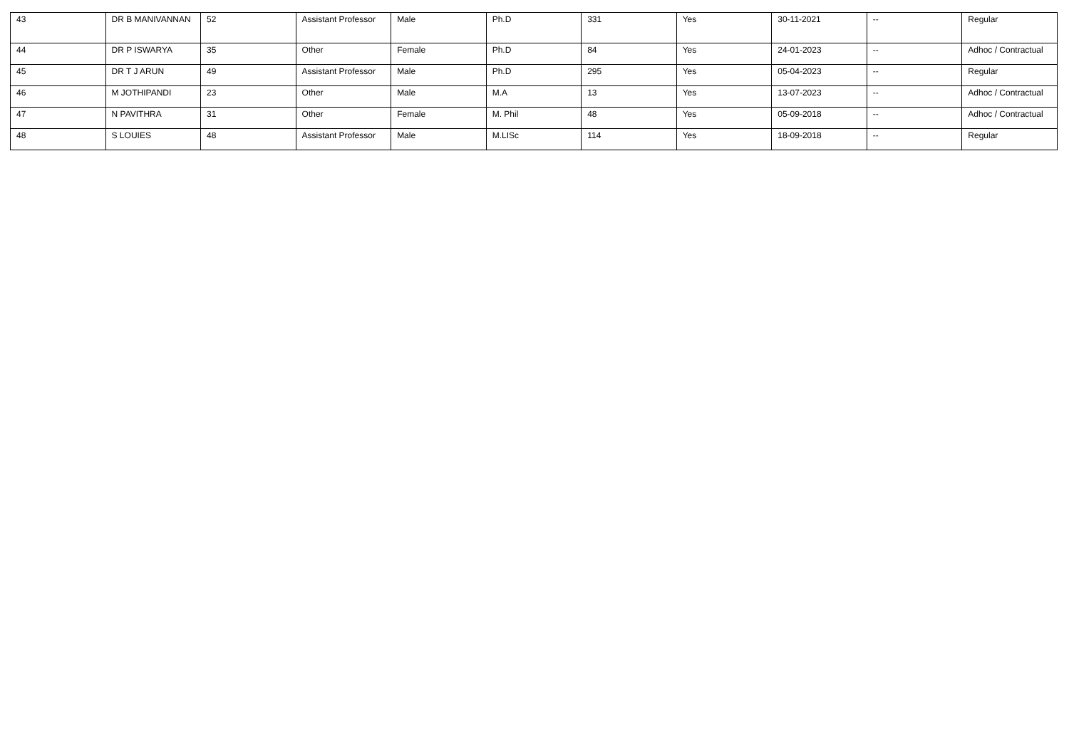| 43 | DR B MANIVANNAN | 52 | Assistant Professor | Male | Ph.D | 331 | Yes | 30-11-2021 | -- | Regular |
| 44 | DR P ISWARYA | 35 | Other | Female | Ph.D | 84 | Yes | 24-01-2023 | -- | Adhoc / Contractual |
| 45 | DR T J ARUN | 49 | Assistant Professor | Male | Ph.D | 295 | Yes | 05-04-2023 | -- | Regular |
| 46 | M JOTHIPANDI | 23 | Other | Male | M.A | 13 | Yes | 13-07-2023 | -- | Adhoc / Contractual |
| 47 | N PAVITHRA | 31 | Other | Female | M. Phil | 48 | Yes | 05-09-2018 | -- | Adhoc / Contractual |
| 48 | S LOUIES | 48 | Assistant Professor | Male | M.LISc | 114 | Yes | 18-09-2018 | -- | Regular |